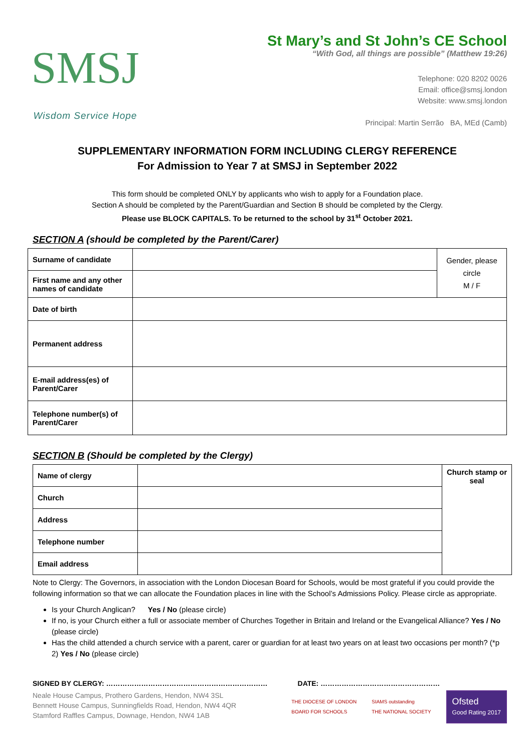SMSJ
Wisdom Service Hope
St Mary’s and St John’s CE School
“With God, all things are possible” (Matthew 19:26)
Telephone: 020 8202 0026
Email: office@smsj.london
Website: www.smsj.london
Principal: Martin Serrão BA, MEd (Camb)
SUPPLEMENTARY INFORMATION FORM INCLUDING CLERGY REFERENCE
For Admission to Year 7 at SMSJ in September 2022
This form should be completed ONLY by applicants who wish to apply for a Foundation place.
Section A should be completed by the Parent/Guardian and Section B should be completed by the Clergy.
Please use BLOCK CAPITALS. To be returned to the school by 31<sup>st</sup> October 2021.
SECTION A (should be completed by the Parent/Carer)
| Surname of candidate | | Gender, please circle M / F |
| First name and any other names of candidate | | |
| Date of birth | | |
| Permanent address | | |
| E-mail address(es) of Parent/Carer | | |
| Telephone number(s) of Parent/Carer | | |
SECTION B (Should be completed by the Clergy)
| Name of clergy | | Church stamp or seal |
| Church | | |
| Address | | |
| Telephone number | | |
| Email address | | |
Note to Clergy: The Governors, in association with the London Diocesan Board for Schools, would be most grateful if you could provide the following information so that we can allocate the Foundation places in line with the School’s Admissions Policy. Please circle as appropriate.
Is your Church Anglican? Yes / No (please circle)
If no, is your Church either a full or associate member of Churches Together in Britain and Ireland or the Evangelical Alliance? Yes / No (please circle)
Has the child attended a church service with a parent, carer or guardian for at least two years on at least two occasions per month? (*p 2) Yes / No (please circle)
SIGNED BY CLERGY: …………………………………………………………… DATE: ……………………………………………
Neale House Campus, Prothero Gardens, Hendon, NW4 3SL
Bennett House Campus, Sunningfields Road, Hendon, NW4 4QR
Stamford Raffles Campus, Downage, Hendon, NW4 1AB
THE DIOCESE OF LONDON
BOARD FOR SCHOOLS SIAMS outstanding
THE NATIONAL SOCIETY
Ofsted
Good Rating 2017